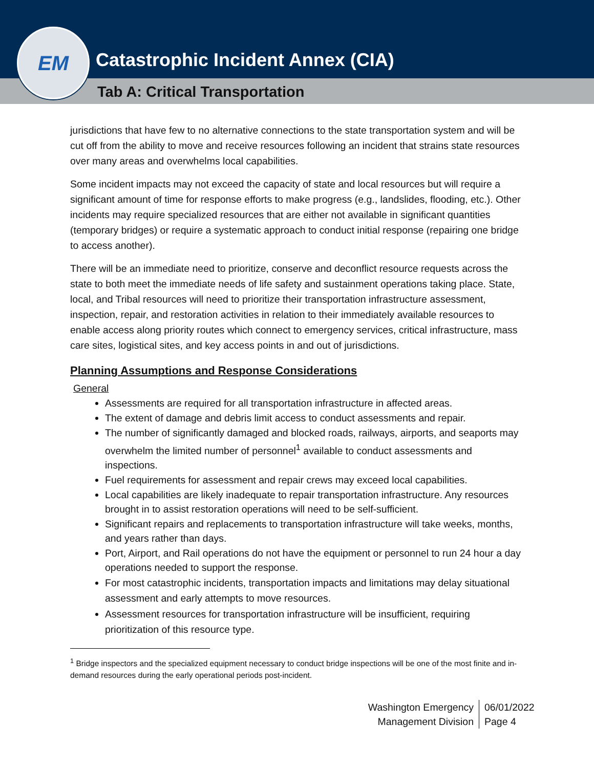Catastrophic Incident Annex (CIA)
Tab A: Critical Transportation
EM
jurisdictions that have few to no alternative connections to the state transportation system and will be cut off from the ability to move and receive resources following an incident that strains state resources over many areas and overwhelms local capabilities.
Some incident impacts may not exceed the capacity of state and local resources but will require a significant amount of time for response efforts to make progress (e.g., landslides, flooding, etc.). Other incidents may require specialized resources that are either not available in significant quantities (temporary bridges) or require a systematic approach to conduct initial response (repairing one bridge to access another).
There will be an immediate need to prioritize, conserve and deconflict resource requests across the state to both meet the immediate needs of life safety and sustainment operations taking place. State, local, and Tribal resources will need to prioritize their transportation infrastructure assessment, inspection, repair, and restoration activities in relation to their immediately available resources to enable access along priority routes which connect to emergency services, critical infrastructure, mass care sites, logistical sites, and key access points in and out of jurisdictions.
Planning Assumptions and Response Considerations
General
Assessments are required for all transportation infrastructure in affected areas.
The extent of damage and debris limit access to conduct assessments and repair.
The number of significantly damaged and blocked roads, railways, airports, and seaports may overwhelm the limited number of personnel<sup>1</sup> available to conduct assessments and inspections.
Fuel requirements for assessment and repair crews may exceed local capabilities.
Local capabilities are likely inadequate to repair transportation infrastructure. Any resources brought in to assist restoration operations will need to be self-sufficient.
Significant repairs and replacements to transportation infrastructure will take weeks, months, and years rather than days.
Port, Airport, and Rail operations do not have the equipment or personnel to run 24 hour a day operations needed to support the response.
For most catastrophic incidents, transportation impacts and limitations may delay situational assessment and early attempts to move resources.
Assessment resources for transportation infrastructure will be insufficient, requiring prioritization of this resource type.
<sup>1</sup> Bridge inspectors and the specialized equipment necessary to conduct bridge inspections will be one of the most finite and in-demand resources during the early operational periods post-incident.
Washington Emergency Management Division
06/01/2022
Page 4